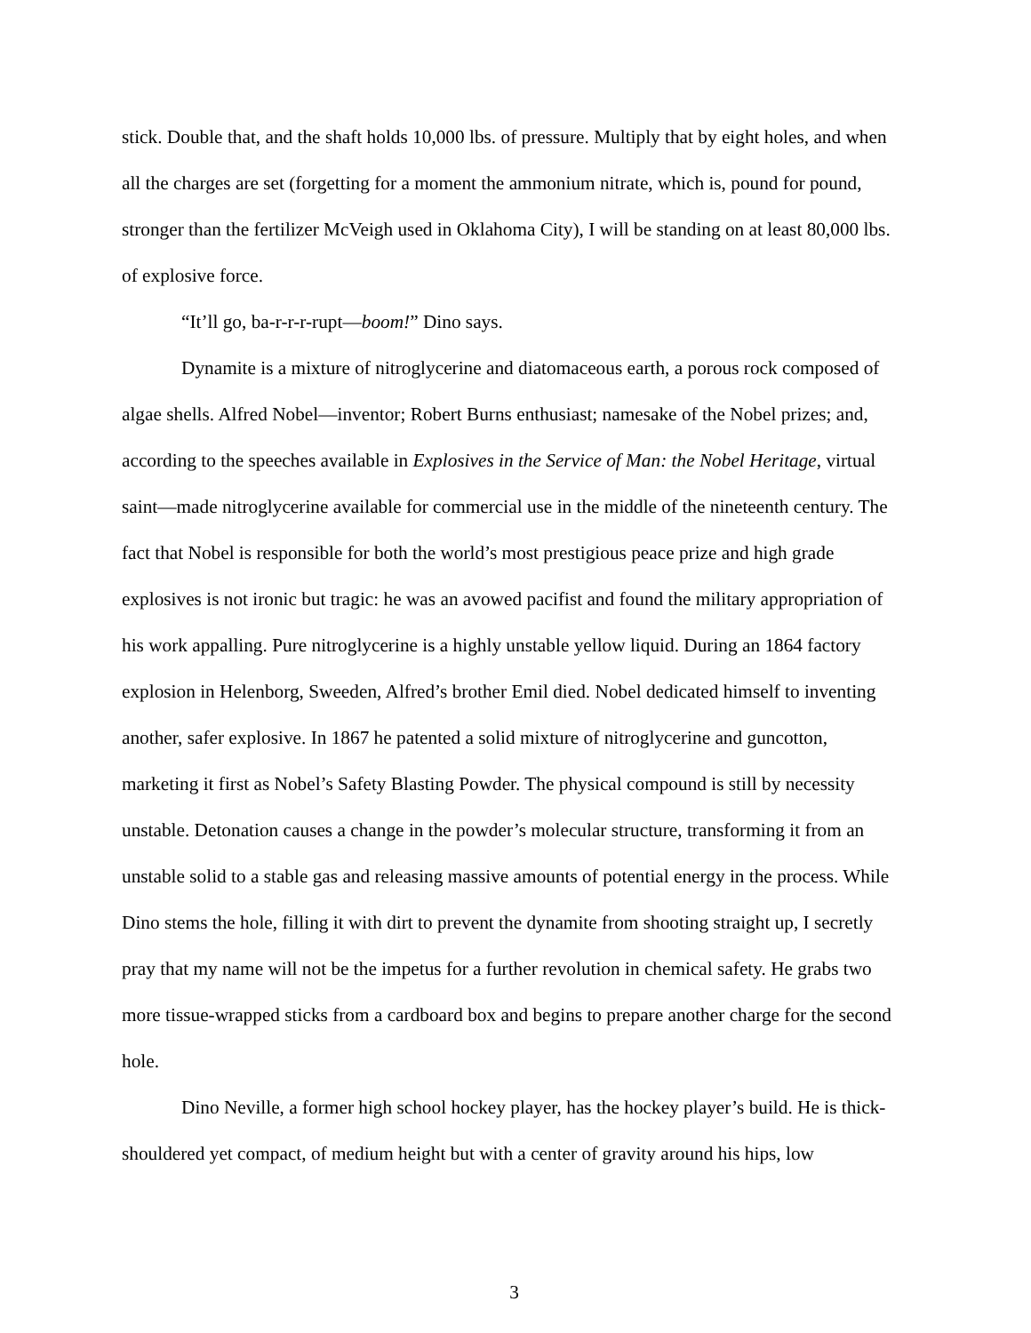stick. Double that, and the shaft holds 10,000 lbs. of pressure. Multiply that by eight holes, and when all the charges are set (forgetting for a moment the ammonium nitrate, which is, pound for pound, stronger than the fertilizer McVeigh used in Oklahoma City), I will be standing on at least 80,000 lbs. of explosive force.
“It’ll go, ba-r-r-r-rupt—boom!” Dino says.
Dynamite is a mixture of nitroglycerine and diatomaceous earth, a porous rock composed of algae shells. Alfred Nobel—inventor; Robert Burns enthusiast; namesake of the Nobel prizes; and, according to the speeches available in Explosives in the Service of Man: the Nobel Heritage, virtual saint—made nitroglycerine available for commercial use in the middle of the nineteenth century. The fact that Nobel is responsible for both the world’s most prestigious peace prize and high grade explosives is not ironic but tragic: he was an avowed pacifist and found the military appropriation of his work appalling. Pure nitroglycerine is a highly unstable yellow liquid. During an 1864 factory explosion in Helenborg, Sweeden, Alfred’s brother Emil died. Nobel dedicated himself to inventing another, safer explosive. In 1867 he patented a solid mixture of nitroglycerine and guncotton, marketing it first as Nobel’s Safety Blasting Powder. The physical compound is still by necessity unstable. Detonation causes a change in the powder’s molecular structure, transforming it from an unstable solid to a stable gas and releasing massive amounts of potential energy in the process. While Dino stems the hole, filling it with dirt to prevent the dynamite from shooting straight up, I secretly pray that my name will not be the impetus for a further revolution in chemical safety. He grabs two more tissue-wrapped sticks from a cardboard box and begins to prepare another charge for the second hole.
Dino Neville, a former high school hockey player, has the hockey player’s build. He is thick-shouldered yet compact, of medium height but with a center of gravity around his hips, low
3